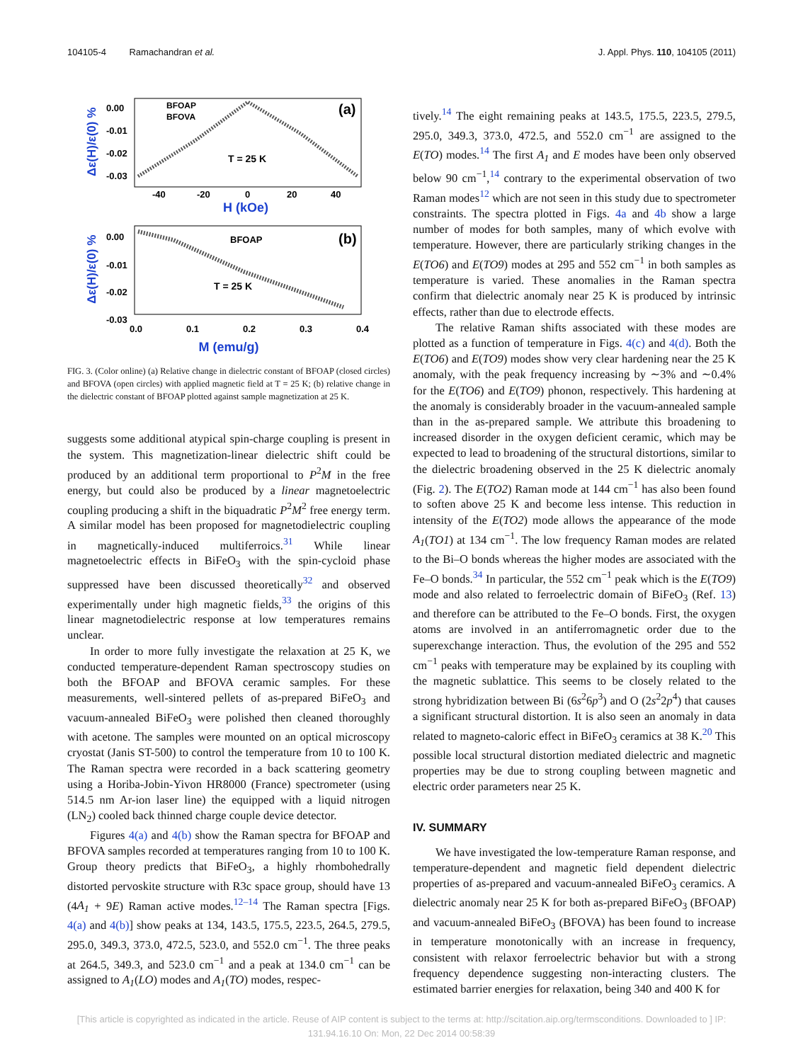104105-4 Ramachandran et al. J. Appl. Phys. 110, 104105 (2011)
0.00
-0.01
-0.02
-0.03
-40
-20
0
20
40
H (kOe)
BFOAP
BFOVA
(a)
T = 25 K
Δε(H)/ε(0) %
0.00
-0.01
-0.02
-0.03
0.0
0.1
0.2
0.3
0.4
BFOAP
(b)
T = 25 K
Δε(H)/ε(0) %
M (emu/g)
FIG. 3. (Color online) (a) Relative change in dielectric constant of BFOAP (closed circles) and BFOVA (open circles) with applied magnetic field at T = 25 K; (b) relative change in the dielectric constant of BFOAP plotted against sample magnetization at 25 K.
suggests some additional atypical spin-charge coupling is present in the system. This magnetization-linear dielectric shift could be produced by an additional term proportional to P<sup>2</sup>M in the free energy, but could also be produced by a linear magnetoelectric coupling producing a shift in the biquadratic P<sup>2</sup>M<sup>2</sup> free energy term. A similar model has been proposed for magnetodielectric coupling in magnetically-induced multiferroics.<sup>31</sup> While linear magnetoelectric effects in BiFeO<sub>3</sub> with the spin-cycloid phase suppressed have been discussed theoretically<sup>32</sup> and observed experimentally under high magnetic fields,<sup>33</sup> the origins of this linear magnetodielectric response at low temperatures remains unclear.
In order to more fully investigate the relaxation at 25 K, we conducted temperature-dependent Raman spectroscopy studies on both the BFOAP and BFOVA ceramic samples. For these measurements, well-sintered pellets of as-prepared BiFeO<sub>3</sub> and vacuum-annealed BiFeO<sub>3</sub> were polished then cleaned thoroughly with acetone. The samples were mounted on an optical microscopy cryostat (Janis ST-500) to control the temperature from 10 to 100 K. The Raman spectra were recorded in a back scattering geometry using a Horiba-Jobin-Yivon HR8000 (France) spectrometer (using 514.5 nm Ar-ion laser line) the equipped with a liquid nitrogen (LN<sub>2</sub>) cooled back thinned charge couple device detector.
Figures 4(a) and 4(b) show the Raman spectra for BFOAP and BFOVA samples recorded at temperatures ranging from 10 to 100 K. Group theory predicts that BiFeO<sub>3</sub>, a highly rhombohedrally distorted pervoskite structure with R3c space group, should have 13 (4A<sub>1</sub> + 9E) Raman active modes.<sup>12–14</sup> The Raman spectra [Figs. 4(a) and 4(b)] show peaks at 134, 143.5, 175.5, 223.5, 264.5, 279.5, 295.0, 349.3, 373.0, 472.5, 523.0, and 552.0 cm<sup>−1</sup>. The three peaks at 264.5, 349.3, and 523.0 cm<sup>−1</sup> and a peak at 134.0 cm<sup>−1</sup> can be assigned to A<sub>1</sub>(LO) modes and A<sub>1</sub>(TO) modes, respec-
tively.<sup>14</sup> The eight remaining peaks at 143.5, 175.5, 223.5, 279.5, 295.0, 349.3, 373.0, 472.5, and 552.0 cm<sup>−1</sup> are assigned to the E(TO) modes.<sup>14</sup> The first A<sub>1</sub> and E modes have been only observed below 90 cm<sup>−1</sup>,<sup>14</sup> contrary to the experimental observation of two Raman modes<sup>12</sup> which are not seen in this study due to spectrometer constraints. The spectra plotted in Figs. 4a and 4b show a large number of modes for both samples, many of which evolve with temperature. However, there are particularly striking changes in the E(TO6) and E(TO9) modes at 295 and 552 cm<sup>−1</sup> in both samples as temperature is varied. These anomalies in the Raman spectra confirm that dielectric anomaly near 25 K is produced by intrinsic effects, rather than due to electrode effects.
The relative Raman shifts associated with these modes are plotted as a function of temperature in Figs. 4(c) and 4(d). Both the E(TO6) and E(TO9) modes show very clear hardening near the 25 K anomaly, with the peak frequency increasing by ∼3% and ∼0.4% for the E(TO6) and E(TO9) phonon, respectively. This hardening at the anomaly is considerably broader in the vacuum-annealed sample than in the as-prepared sample. We attribute this broadening to increased disorder in the oxygen deficient ceramic, which may be expected to lead to broadening of the structural distortions, similar to the dielectric broadening observed in the 25 K dielectric anomaly (Fig. 2). The E(TO2) Raman mode at 144 cm<sup>−1</sup> has also been found to soften above 25 K and become less intense. This reduction in intensity of the E(TO2) mode allows the appearance of the mode A<sub>1</sub>(TO1) at 134 cm<sup>−1</sup>. The low frequency Raman modes are related to the Bi–O bonds whereas the higher modes are associated with the Fe–O bonds.<sup>34</sup> In particular, the 552 cm<sup>−1</sup> peak which is the E(TO9) mode and also related to ferroelectric domain of BiFeO<sub>3</sub> (Ref. 13) and therefore can be attributed to the Fe–O bonds. First, the oxygen atoms are involved in an antiferromagnetic order due to the superexchange interaction. Thus, the evolution of the 295 and 552 cm<sup>−1</sup> peaks with temperature may be explained by its coupling with the magnetic sublattice. This seems to be closely related to the strong hybridization between Bi (6s<sup>2</sup>6p<sup>3</sup>) and O (2s<sup>2</sup>2p<sup>4</sup>) that causes a significant structural distortion. It is also seen an anomaly in data related to magneto-caloric effect in BiFeO<sub>3</sub> ceramics at 38 K.<sup>20</sup> This possible local structural distortion mediated dielectric and magnetic properties may be due to strong coupling between magnetic and electric order parameters near 25 K.
IV. SUMMARY
We have investigated the low-temperature Raman response, and temperature-dependent and magnetic field dependent dielectric properties of as-prepared and vacuum-annealed BiFeO<sub>3</sub> ceramics. A dielectric anomaly near 25 K for both as-prepared BiFeO<sub>3</sub> (BFOAP) and vacuum-annealed BiFeO<sub>3</sub> (BFOVA) has been found to increase in temperature monotonically with an increase in frequency, consistent with relaxor ferroelectric behavior but with a strong frequency dependence suggesting non-interacting clusters. The estimated barrier energies for relaxation, being 340 and 400 K for
[This article is copyrighted as indicated in the article. Reuse of AIP content is subject to the terms at: http://scitation.aip.org/termsconditions. Downloaded to ] IP:
131.94.16.10 On: Mon, 22 Dec 2014 00:58:39